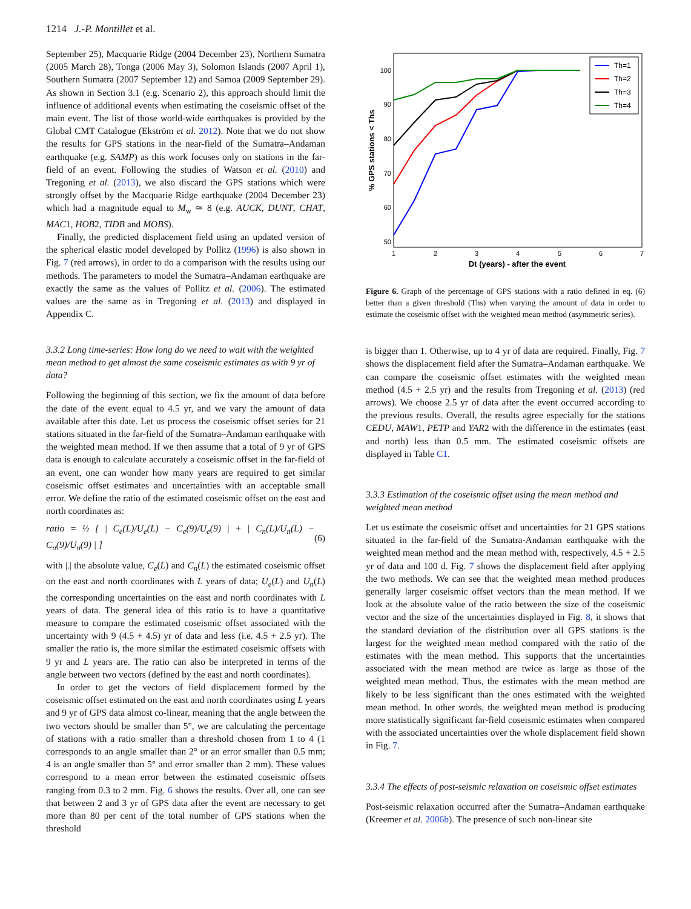1214 J.-P. Montillet et al.
September 25), Macquarie Ridge (2004 December 23), Northern Sumatra (2005 March 28), Tonga (2006 May 3), Solomon Islands (2007 April 1), Southern Sumatra (2007 September 12) and Samoa (2009 September 29). As shown in Section 3.1 (e.g. Scenario 2), this approach should limit the influence of additional events when estimating the coseismic offset of the main event. The list of those world-wide earthquakes is provided by the Global CMT Catalogue (Ekström et al. 2012). Note that we do not show the results for GPS stations in the near-field of the Sumatra–Andaman earthquake (e.g. SAMP) as this work focuses only on stations in the far-field of an event. Following the studies of Watson et al. (2010) and Tregoning et al. (2013), we also discard the GPS stations which were strongly offset by the Macquarie Ridge earthquake (2004 December 23) which had a magnitude equal to M<sub>w</sub> ≃ 8 (e.g. AUCK, DUNT, CHAT, MAC1, HOB2, TIDB and MOBS).
Finally, the predicted displacement field using an updated version of the spherical elastic model developed by Pollitz (1996) is also shown in Fig. 7 (red arrows), in order to do a comparison with the results using our methods. The parameters to model the Sumatra–Andaman earthquake are exactly the same as the values of Pollitz et al. (2006). The estimated values are the same as in Tregoning et al. (2013) and displayed in Appendix C.
3.3.2 Long time-series: How long do we need to wait with the weighted mean method to get almost the same coseismic estimates as with 9 yr of data?
Following the beginning of this section, we fix the amount of data before the date of the event equal to 4.5 yr, and we vary the amount of data available after this date. Let us process the coseismic offset series for 21 stations situated in the far-field of the Sumatra–Andaman earthquake with the weighted mean method. If we then assume that a total of 9 yr of GPS data is enough to calculate accurately a coseismic offset in the far-field of an event, one can wonder how many years are required to get similar coseismic offset estimates and uncertainties with an acceptable small error. We define the ratio of the estimated coseismic offset on the east and north coordinates as:
ratio = ½ [ | C<sub>e</sub>(L)/U<sub>e</sub>(L) − C<sub>e</sub>(9)/U<sub>e</sub>(9) | + | C<sub>n</sub>(L)/U<sub>n</sub>(L) − C<sub>n</sub>(9)/U<sub>n</sub>(9) | ] (6)
with |.| the absolute value, C<sub>e</sub>(L) and C<sub>n</sub>(L) the estimated coseismic offset on the east and north coordinates with L years of data; U<sub>e</sub>(L) and U<sub>n</sub>(L) the corresponding uncertainties on the east and north coordinates with L years of data. The general idea of this ratio is to have a quantitative measure to compare the estimated coseismic offset associated with the uncertainty with 9 (4.5 + 4.5) yr of data and less (i.e. 4.5 + 2.5 yr). The smaller the ratio is, the more similar the estimated coseismic offsets with 9 yr and L years are. The ratio can also be interpreted in terms of the angle between two vectors (defined by the east and north coordinates).
In order to get the vectors of field displacement formed by the coseismic offset estimated on the east and north coordinates using L years and 9 yr of GPS data almost co-linear, meaning that the angle between the two vectors should be smaller than 5°, we are calculating the percentage of stations with a ratio smaller than a threshold chosen from 1 to 4 (1 corresponds to an angle smaller than 2° or an error smaller than 0.5 mm; 4 is an angle smaller than 5° and error smaller than 2 mm). These values correspond to a mean error between the estimated coseismic offsets ranging from 0.3 to 2 mm. Fig. 6 shows the results. Over all, one can see that between 2 and 3 yr of GPS data after the event are necessary to get more than 80 per cent of the total number of GPS stations when the threshold
100
90
80
70
60
50
.
1
2
3
4
5
6
7
Dt (years) - after the event
% GPS stations < Ths
Th=1
Th=2
Th=3
Th=4
Figure 6. Graph of the percentage of GPS stations with a ratio defined in eq. (6) better than a given threshold (Ths) when varying the amount of data in order to estimate the coseismic offset with the weighted mean method (asymmetric series).
is bigger than 1. Otherwise, up to 4 yr of data are required. Finally, Fig. 7 shows the displacement field after the Sumatra–Andaman earthquake. We can compare the coseismic offset estimates with the weighted mean method (4.5 + 2.5 yr) and the results from Tregoning et al. (2013) (red arrows). We choose 2.5 yr of data after the event occurred according to the previous results. Overall, the results agree especially for the stations CEDU, MAW1, PETP and YAR2 with the difference in the estimates (east and north) less than 0.5 mm. The estimated coseismic offsets are displayed in Table C1.
3.3.3 Estimation of the coseismic offset using the mean method and weighted mean method
Let us estimate the coseismic offset and uncertainties for 21 GPS stations situated in the far-field of the Sumatra-Andaman earthquake with the weighted mean method and the mean method with, respectively, 4.5 + 2.5 yr of data and 100 d. Fig. 7 shows the displacement field after applying the two methods. We can see that the weighted mean method produces generally larger coseismic offset vectors than the mean method. If we look at the absolute value of the ratio between the size of the coseismic vector and the size of the uncertainties displayed in Fig. 8, it shows that the standard deviation of the distribution over all GPS stations is the largest for the weighted mean method compared with the ratio of the estimates with the mean method. This supports that the uncertainties associated with the mean method are twice as large as those of the weighted mean method. Thus, the estimates with the mean method are likely to be less significant than the ones estimated with the weighted mean method. In other words, the weighted mean method is producing more statistically significant far-field coseismic estimates when compared with the associated uncertainties over the whole displacement field shown in Fig. 7.
3.3.4 The effects of post-seismic relaxation on coseismic offset estimates
Post-seismic relaxation occurred after the Sumatra–Andaman earthquake (Kreemer et al. 2006b). The presence of such non-linear site